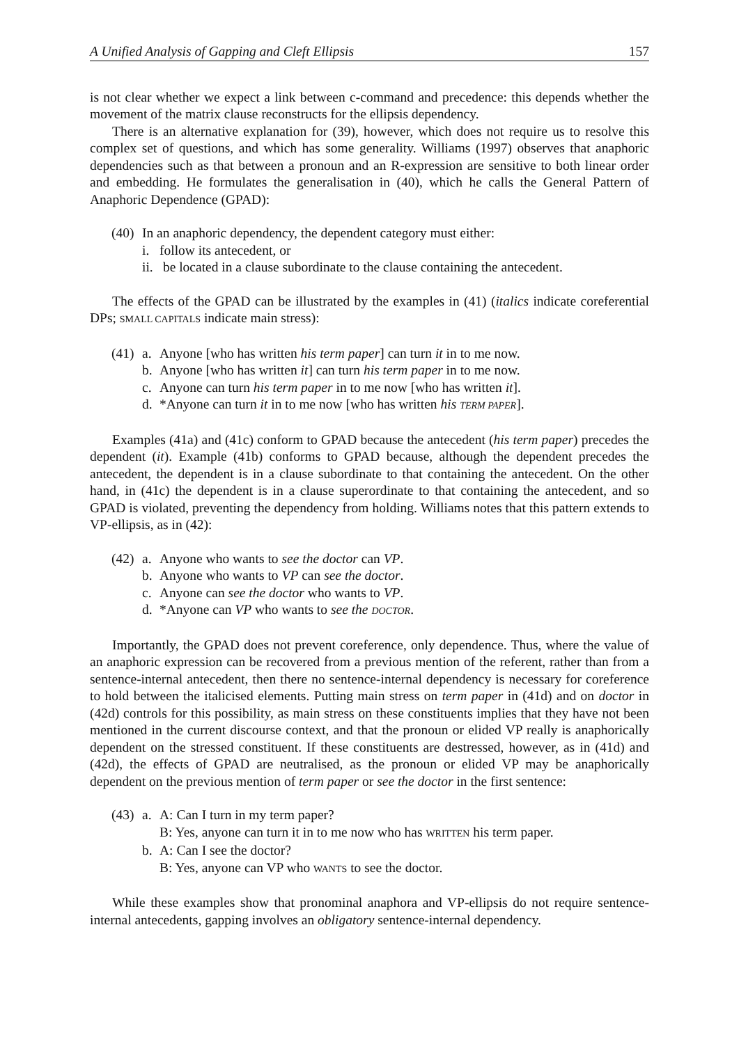A Unified Analysis of Gapping and Cleft Ellipsis 157
is not clear whether we expect a link between c-command and precedence: this depends whether the movement of the matrix clause reconstructs for the ellipsis dependency.
There is an alternative explanation for (39), however, which does not require us to resolve this complex set of questions, and which has some generality. Williams (1997) observes that anaphoric dependencies such as that between a pronoun and an R-expression are sensitive to both linear order and embedding. He formulates the generalisation in (40), which he calls the General Pattern of Anaphoric Dependence (GPAD):
(40) In an anaphoric dependency, the dependent category must either:
i. follow its antecedent, or
ii. be located in a clause subordinate to the clause containing the antecedent.
The effects of the GPAD can be illustrated by the examples in (41) (italics indicate coreferential DPs; SMALL CAPITALS indicate main stress):
(41) a. Anyone [who has written his term paper] can turn it in to me now.
b. Anyone [who has written it] can turn his term paper in to me now.
c. Anyone can turn his term paper in to me now [who has written it].
d. *Anyone can turn it in to me now [who has written his TERM PAPER].
Examples (41a) and (41c) conform to GPAD because the antecedent (his term paper) precedes the dependent (it). Example (41b) conforms to GPAD because, although the dependent precedes the antecedent, the dependent is in a clause subordinate to that containing the antecedent. On the other hand, in (41c) the dependent is in a clause superordinate to that containing the antecedent, and so GPAD is violated, preventing the dependency from holding. Williams notes that this pattern extends to VP-ellipsis, as in (42):
(42) a. Anyone who wants to see the doctor can VP.
b. Anyone who wants to VP can see the doctor.
c. Anyone can see the doctor who wants to VP.
d. *Anyone can VP who wants to see the DOCTOR.
Importantly, the GPAD does not prevent coreference, only dependence. Thus, where the value of an anaphoric expression can be recovered from a previous mention of the referent, rather than from a sentence-internal antecedent, then there no sentence-internal dependency is necessary for coreference to hold between the italicised elements. Putting main stress on term paper in (41d) and on doctor in (42d) controls for this possibility, as main stress on these constituents implies that they have not been mentioned in the current discourse context, and that the pronoun or elided VP really is anaphorically dependent on the stressed constituent. If these constituents are destressed, however, as in (41d) and (42d), the effects of GPAD are neutralised, as the pronoun or elided VP may be anaphorically dependent on the previous mention of term paper or see the doctor in the first sentence:
(43) a. A: Can I turn in my term paper?
B: Yes, anyone can turn it in to me now who has WRITTEN his term paper.
b. A: Can I see the doctor?
B: Yes, anyone can VP who WANTS to see the doctor.
While these examples show that pronominal anaphora and VP-ellipsis do not require sentence-internal antecedents, gapping involves an obligatory sentence-internal dependency.